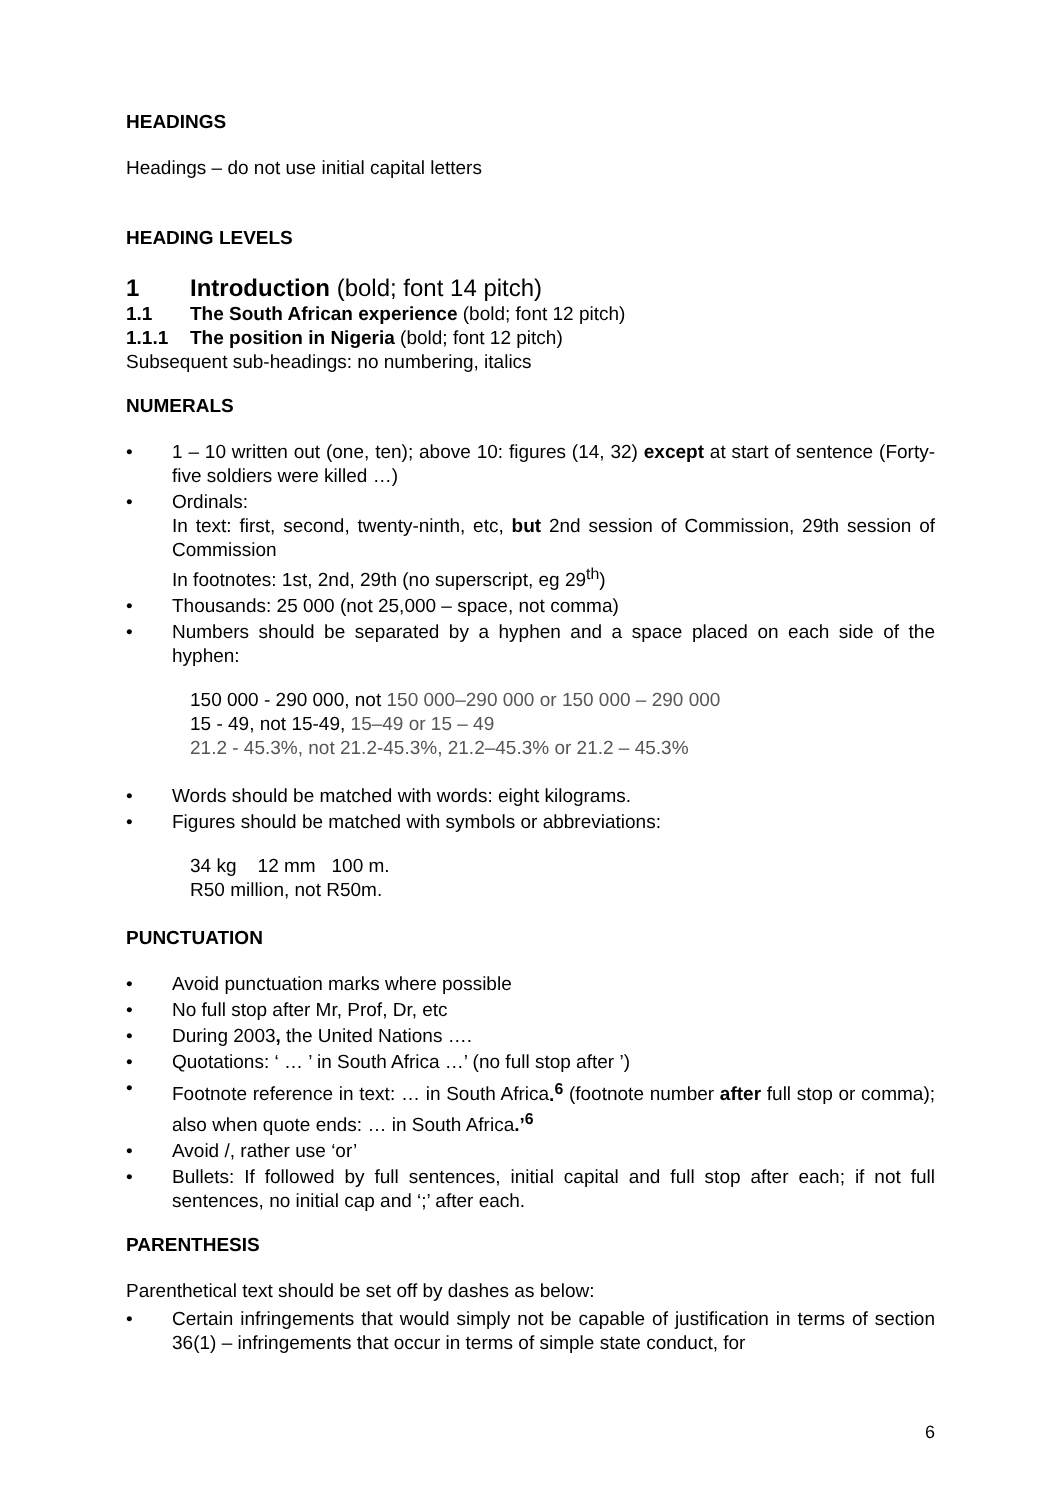HEADINGS
Headings – do not use initial capital letters
HEADING LEVELS
1 Introduction (bold; font 14 pitch)
1.1 The South African experience (bold; font 12 pitch)
1.1.1 The position in Nigeria (bold; font 12 pitch)
Subsequent sub-headings: no numbering, italics
NUMERALS
• 1 – 10 written out (one, ten); above 10: figures (14, 32) except at start of sentence (Forty-five soldiers were killed …)
• Ordinals:
In text: first, second, twenty-ninth, etc, but 2nd session of Commission, 29th session of Commission
In footnotes: 1st, 2nd, 29th (no superscript, eg 29<sup>th</sup>)
• Thousands: 25 000 (not 25,000 – space, not comma)
• Numbers should be separated by a hyphen and a space placed on each side of the hyphen:
150 000 - 290 000, not 150 000–290 000 or 150 000 – 290 000
15 - 49, not 15-49, 15–49 or 15 – 49
21.2 - 45.3%, not 21.2-45.3%, 21.2–45.3% or 21.2 – 45.3%
• Words should be matched with words: eight kilograms.
• Figures should be matched with symbols or abbreviations:
34 kg 12 mm 100 m.
R50 million, not R50m.
PUNCTUATION
• Avoid punctuation marks where possible
• No full stop after Mr, Prof, Dr, etc
• During 2003, the United Nations ….
• Quotations: ‘ … ’ in South Africa …’ (no full stop after ’)
• Footnote reference in text: … in South Africa.<sup>6</sup> (footnote number after full stop or comma); also when quote ends: … in South Africa.’<sup>6</sup>
• Avoid /, rather use ‘or’
• Bullets: If followed by full sentences, initial capital and full stop after each; if not full sentences, no initial cap and ‘;’ after each.
PARENTHESIS
Parenthetical text should be set off by dashes as below:
• Certain infringements that would simply not be capable of justification in terms of section 36(1) – infringements that occur in terms of simple state conduct, for
6